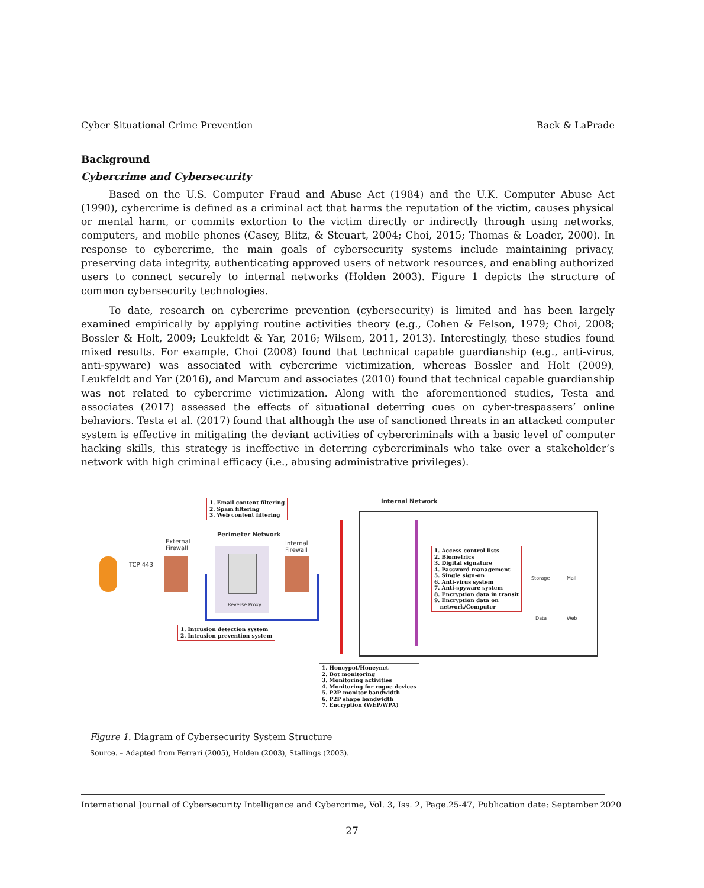Cyber Situational Crime Prevention Back & LaPrade
Background
Cybercrime and Cybersecurity
Based on the U.S. Computer Fraud and Abuse Act (1984) and the U.K. Computer Abuse Act (1990), cybercrime is defined as a criminal act that harms the reputation of the victim, causes physical or mental harm, or commits extortion to the victim directly or indirectly through using networks, computers, and mobile phones (Casey, Blitz, & Steuart, 2004; Choi, 2015; Thomas & Loader, 2000). In response to cybercrime, the main goals of cybersecurity systems include maintaining privacy, preserving data integrity, authenticating approved users of network resources, and enabling authorized users to connect securely to internal networks (Holden 2003). Figure 1 depicts the structure of common cybersecurity technologies.
To date, research on cybercrime prevention (cybersecurity) is limited and has been largely examined empirically by applying routine activities theory (e.g., Cohen & Felson, 1979; Choi, 2008; Bossler & Holt, 2009; Leukfeldt & Yar, 2016; Wilsem, 2011, 2013). Interestingly, these studies found mixed results. For example, Choi (2008) found that technical capable guardianship (e.g., anti-virus, anti-spyware) was associated with cybercrime victimization, whereas Bossler and Holt (2009), Leukfeldt and Yar (2016), and Marcum and associates (2010) found that technical capable guardianship was not related to cybercrime victimization. Along with the aforementioned studies, Testa and associates (2017) assessed the effects of situational deterring cues on cyber-trespassers’ online behaviors. Testa et al. (2017) found that although the use of sanctioned threats in an attacked computer system is effective in mitigating the deviant activities of cybercriminals with a basic level of computer hacking skills, this strategy is ineffective in deterring cybercriminals who take over a stakeholder’s network with high criminal efficacy (i.e., abusing administrative privileges).
1. Email content filtering
2. Spam filtering
3. Web content filtering
Internal Network
Perimeter Network
External
Firewall
Internal
Firewall
TCP 443
Reverse Proxy
1. Access control lists
2. Biometrics
3. Digital signature
4. Password management
5. Single sign-on
6. Anti-virus system
7. Anti-spyware system
8. Encryption data in transit
9. Encryption data on
network/Computer
Storage Mail
Data Web
1. Intrusion detection system
2. Intrusion prevention system
1. Honeypot/Honeynet
2. Bot monitoring
3. Monitoring activities
4. Monitoring for rogue devices
5. P2P monitor bandwidth
6. P2P shape bandwidth
7. Encryption (WEP/WPA)
Figure 1. Diagram of Cybersecurity System Structure
Source. – Adapted from Ferrari (2005), Holden (2003), Stallings (2003).
International Journal of Cybersecurity Intelligence and Cybercrime, Vol. 3, Iss. 2, Page.25-47, Publication date: September 2020
27